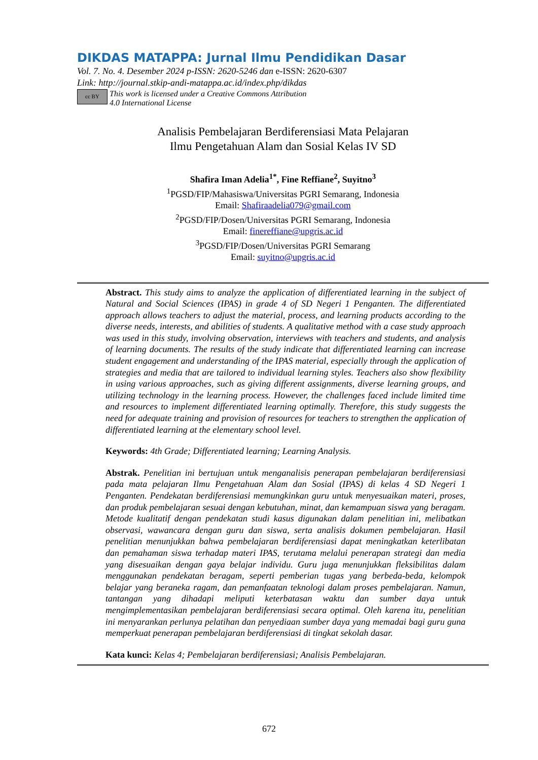DIKDAS MATAPPA: Jurnal Ilmu Pendidikan Dasar
Vol. 7. No. 4. Desember 2024 p-ISSN: 2620-5246 dan e-ISSN: 2620-6307
Link: http://journal.stkip-andi-matappa.ac.id/index.php/dikdas
cc BY
This work is licensed under a Creative Commons Attribution
4.0 International License
Analisis Pembelajaran Berdiferensiasi Mata Pelajaran
Ilmu Pengetahuan Alam dan Sosial Kelas IV SD
Shafira Iman Adelia<sup>1*</sup>, Fine Reffiane<sup>2</sup>, Suyitno<sup>3</sup>
<sup>1</sup> PGSD/FIP/Mahasiswa/Universitas PGRI Semarang, Indonesia
Email: Shafiraadelia079@gmail.com
<sup>2</sup> PGSD/FIP/Dosen/Universitas PGRI Semarang, Indonesia
Email: finereffiane@upgris.ac.id
<sup>3</sup> PGSD/FIP/Dosen/Universitas PGRI Semarang
Email: suyitno@upgris.ac.id
Abstract. This study aims to analyze the application of differentiated learning in the subject of Natural and Social Sciences (IPAS) in grade 4 of SD Negeri 1 Penganten. The differentiated approach allows teachers to adjust the material, process, and learning products according to the diverse needs, interests, and abilities of students. A qualitative method with a case study approach was used in this study, involving observation, interviews with teachers and students, and analysis of learning documents. The results of the study indicate that differentiated learning can increase student engagement and understanding of the IPAS material, especially through the application of strategies and media that are tailored to individual learning styles. Teachers also show flexibility in using various approaches, such as giving different assignments, diverse learning groups, and utilizing technology in the learning process. However, the challenges faced include limited time and resources to implement differentiated learning optimally. Therefore, this study suggests the need for adequate training and provision of resources for teachers to strengthen the application of differentiated learning at the elementary school level.
Keywords: 4th Grade; Differentiated learning; Learning Analysis.
Abstrak. Penelitian ini bertujuan untuk menganalisis penerapan pembelajaran berdiferensiasi pada mata pelajaran Ilmu Pengetahuan Alam dan Sosial (IPAS) di kelas 4 SD Negeri 1 Penganten. Pendekatan berdiferensiasi memungkinkan guru untuk menyesuaikan materi, proses, dan produk pembelajaran sesuai dengan kebutuhan, minat, dan kemampuan siswa yang beragam. Metode kualitatif dengan pendekatan studi kasus digunakan dalam penelitian ini, melibatkan observasi, wawancara dengan guru dan siswa, serta analisis dokumen pembelajaran. Hasil penelitian menunjukkan bahwa pembelajaran berdiferensiasi dapat meningkatkan keterlibatan dan pemahaman siswa terhadap materi IPAS, terutama melalui penerapan strategi dan media yang disesuaikan dengan gaya belajar individu. Guru juga menunjukkan fleksibilitas dalam menggunakan pendekatan beragam, seperti pemberian tugas yang berbeda-beda, kelompok belajar yang beraneka ragam, dan pemanfaatan teknologi dalam proses pembelajaran. Namun, tantangan yang dihadapi meliputi keterbatasan waktu dan sumber daya untuk mengimplementasikan pembelajaran berdiferensiasi secara optimal. Oleh karena itu, penelitian ini menyarankan perlunya pelatihan dan penyediaan sumber daya yang memadai bagi guru guna memperkuat penerapan pembelajaran berdiferensiasi di tingkat sekolah dasar.
Kata kunci: Kelas 4; Pembelajaran berdiferensiasi; Analisis Pembelajaran.
672